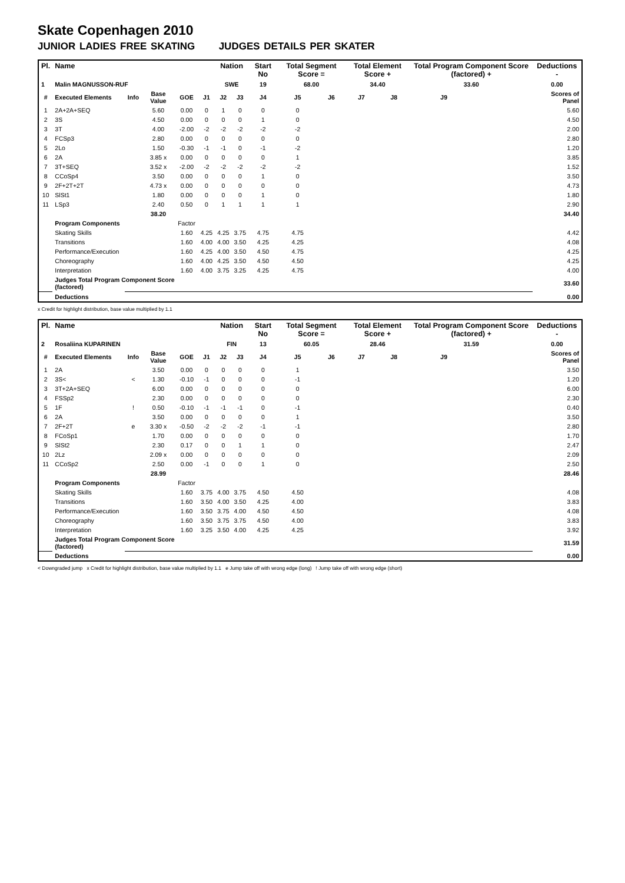Skate Copenhagen 2010
JUNIOR LADIES FREE SKATING JUDGES DETAILS PER SKATER
| Pl. | Name | | | | | Nation | | Start No | Total Segment Score = | | Total Element Score + | | Total Program Component Score (factored) + | | | Deductions - |
| --- | --- | --- | --- | --- | --- | --- | --- | --- | --- | --- | --- | --- | --- | --- | --- | --- |
| 1 | Malin MAGNUSSON-RUF | | | | | SWE | | 19 | 68.00 | | 34.40 | | 33.60 | | | 0.00 |
| # | Executed Elements | Info | Base Value | GOE | J1 | J2 | J3 | J4 | J5 | J6 | J7 | J8 | J9 | | | Scores of Panel |
| 1 | 2A+2A+SEQ | | 5.60 | 0.00 | 0 | 1 | 0 | 0 | 0 | | | | | | | 5.60 |
| 2 | 3S | | 4.50 | 0.00 | 0 | 0 | 0 | 1 | 0 | | | | | | | 4.50 |
| 3 | 3T | | 4.00 | -2.00 | -2 | -2 | -2 | -2 | -2 | | | | | | | 2.00 |
| 4 | FCSp3 | | 2.80 | 0.00 | 0 | 0 | 0 | 0 | 0 | | | | | | | 2.80 |
| 5 | 2Lo | | 1.50 | -0.30 | -1 | -1 | 0 | -1 | -2 | | | | | | | 1.20 |
| 6 | 2A | | 3.85 x | 0.00 | 0 | 0 | 0 | 0 | 1 | | | | | | | 3.85 |
| 7 | 3T+SEQ | | 3.52 x | -2.00 | -2 | -2 | -2 | -2 | -2 | | | | | | | 1.52 |
| 8 | CCoSp4 | | 3.50 | 0.00 | 0 | 0 | 0 | 1 | 0 | | | | | | | 3.50 |
| 9 | 2F+2T+2T | | 4.73 x | 0.00 | 0 | 0 | 0 | 0 | 0 | | | | | | | 4.73 |
| 10 | SlSt1 | | 1.80 | 0.00 | 0 | 0 | 0 | 1 | 0 | | | | | | | 1.80 |
| 11 | LSp3 | | 2.40 | 0.50 | 0 | 1 | 1 | 1 | 1 | | | | | | | 2.90 |
| | | | 38.20 | | | | | | | | | | | | | 34.40 |
| | Program Components | | | Factor | | | | | | | | | | | | |
| | Skating Skills | | | 1.60 | 4.25 | 4.25 | 3.75 | 4.75 | 4.75 | | | | | | | 4.42 |
| | Transitions | | | 1.60 | 4.00 | 4.00 | 3.50 | 4.25 | 4.25 | | | | | | | 4.08 |
| | Performance/Execution | | | 1.60 | 4.25 | 4.00 | 3.50 | 4.50 | 4.75 | | | | | | | 4.25 |
| | Choreography | | | 1.60 | 4.00 | 4.25 | 3.50 | 4.50 | 4.50 | | | | | | | 4.25 |
| | Interpretation | | | 1.60 | 4.00 | 3.75 | 3.25 | 4.25 | 4.75 | | | | | | | 4.00 |
| | Judges Total Program Component Score (factored) | | | | | | | | | | | | | | | 33.60 |
| | Deductions | | | | | | | | | | | | | | | 0.00 |
x Credit for highlight distribution, base value multiplied by 1.1
| Pl. | Name | | | | | Nation | | Start No | Total Segment Score = | | Total Element Score + | | Total Program Component Score (factored) + | | | Deductions - |
| --- | --- | --- | --- | --- | --- | --- | --- | --- | --- | --- | --- | --- | --- | --- | --- | --- |
| 2 | Rosaliina KUPARINEN | | | | | FIN | | 13 | 60.05 | | 28.46 | | 31.59 | | | 0.00 |
| # | Executed Elements | Info | Base Value | GOE | J1 | J2 | J3 | J4 | J5 | J6 | J7 | J8 | J9 | | | Scores of Panel |
| 1 | 2A | | 3.50 | 0.00 | 0 | 0 | 0 | 0 | 1 | | | | | | | 3.50 |
| 2 | 3S< | < | 1.30 | -0.10 | -1 | 0 | 0 | 0 | -1 | | | | | | | 1.20 |
| 3 | 3T+2A+SEQ | | 6.00 | 0.00 | 0 | 0 | 0 | 0 | 0 | | | | | | | 6.00 |
| 4 | FSSp2 | | 2.30 | 0.00 | 0 | 0 | 0 | 0 | 0 | | | | | | | 2.30 |
| 5 | 1F | ! | 0.50 | -0.10 | -1 | -1 | -1 | 0 | -1 | | | | | | | 0.40 |
| 6 | 2A | | 3.50 | 0.00 | 0 | 0 | 0 | 0 | 1 | | | | | | | 3.50 |
| 7 | 2F+2T | e | 3.30 x | -0.50 | -2 | -2 | -2 | -1 | -1 | | | | | | | 2.80 |
| 8 | FCoSp1 | | 1.70 | 0.00 | 0 | 0 | 0 | 0 | 0 | | | | | | | 1.70 |
| 9 | SlSt2 | | 2.30 | 0.17 | 0 | 0 | 1 | 1 | 0 | | | | | | | 2.47 |
| 10 | 2Lz | | 2.09 x | 0.00 | 0 | 0 | 0 | 0 | 0 | | | | | | | 2.09 |
| 11 | CCoSp2 | | 2.50 | 0.00 | -1 | 0 | 0 | 1 | 0 | | | | | | | 2.50 |
| | | | 28.99 | | | | | | | | | | | | | 28.46 |
| | Program Components | | | Factor | | | | | | | | | | | | |
| | Skating Skills | | | 1.60 | 3.75 | 4.00 | 3.75 | 4.50 | 4.50 | | | | | | | 4.08 |
| | Transitions | | | 1.60 | 3.50 | 4.00 | 3.50 | 4.25 | 4.00 | | | | | | | 3.83 |
| | Performance/Execution | | | 1.60 | 3.50 | 3.75 | 4.00 | 4.50 | 4.50 | | | | | | | 4.08 |
| | Choreography | | | 1.60 | 3.50 | 3.75 | 3.75 | 4.50 | 4.00 | | | | | | | 3.83 |
| | Interpretation | | | 1.60 | 3.25 | 3.50 | 4.00 | 4.25 | 4.25 | | | | | | | 3.92 |
| | Judges Total Program Component Score (factored) | | | | | | | | | | | | | | | 31.59 |
| | Deductions | | | | | | | | | | | | | | | 0.00 |
< Downgraded jump x Credit for highlight distribution, base value multiplied by 1.1 e Jump take off with wrong edge (long) ! Jump take off with wrong edge (short)